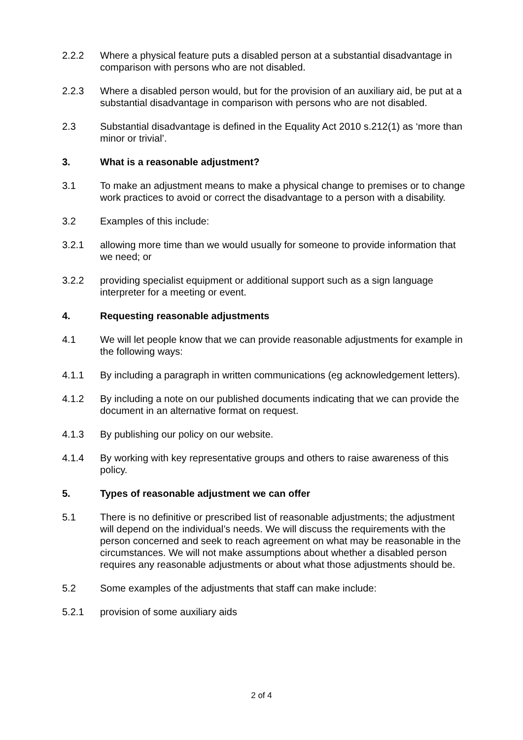2.2.2 Where a physical feature puts a disabled person at a substantial disadvantage in comparison with persons who are not disabled.
2.2.3 Where a disabled person would, but for the provision of an auxiliary aid, be put at a substantial disadvantage in comparison with persons who are not disabled.
2.3 Substantial disadvantage is defined in the Equality Act 2010 s.212(1) as ‘more than minor or trivial’.
3. What is a reasonable adjustment?
3.1 To make an adjustment means to make a physical change to premises or to change work practices to avoid or correct the disadvantage to a person with a disability.
3.2 Examples of this include:
3.2.1 allowing more time than we would usually for someone to provide information that we need; or
3.2.2 providing specialist equipment or additional support such as a sign language interpreter for a meeting or event.
4. Requesting reasonable adjustments
4.1 We will let people know that we can provide reasonable adjustments for example in the following ways:
4.1.1 By including a paragraph in written communications (eg acknowledgement letters).
4.1.2 By including a note on our published documents indicating that we can provide the document in an alternative format on request.
4.1.3 By publishing our policy on our website.
4.1.4 By working with key representative groups and others to raise awareness of this policy.
5. Types of reasonable adjustment we can offer
5.1 There is no definitive or prescribed list of reasonable adjustments; the adjustment will depend on the individual’s needs. We will discuss the requirements with the person concerned and seek to reach agreement on what may be reasonable in the circumstances. We will not make assumptions about whether a disabled person requires any reasonable adjustments or about what those adjustments should be.
5.2 Some examples of the adjustments that staff can make include:
5.2.1 provision of some auxiliary aids
2 of 4